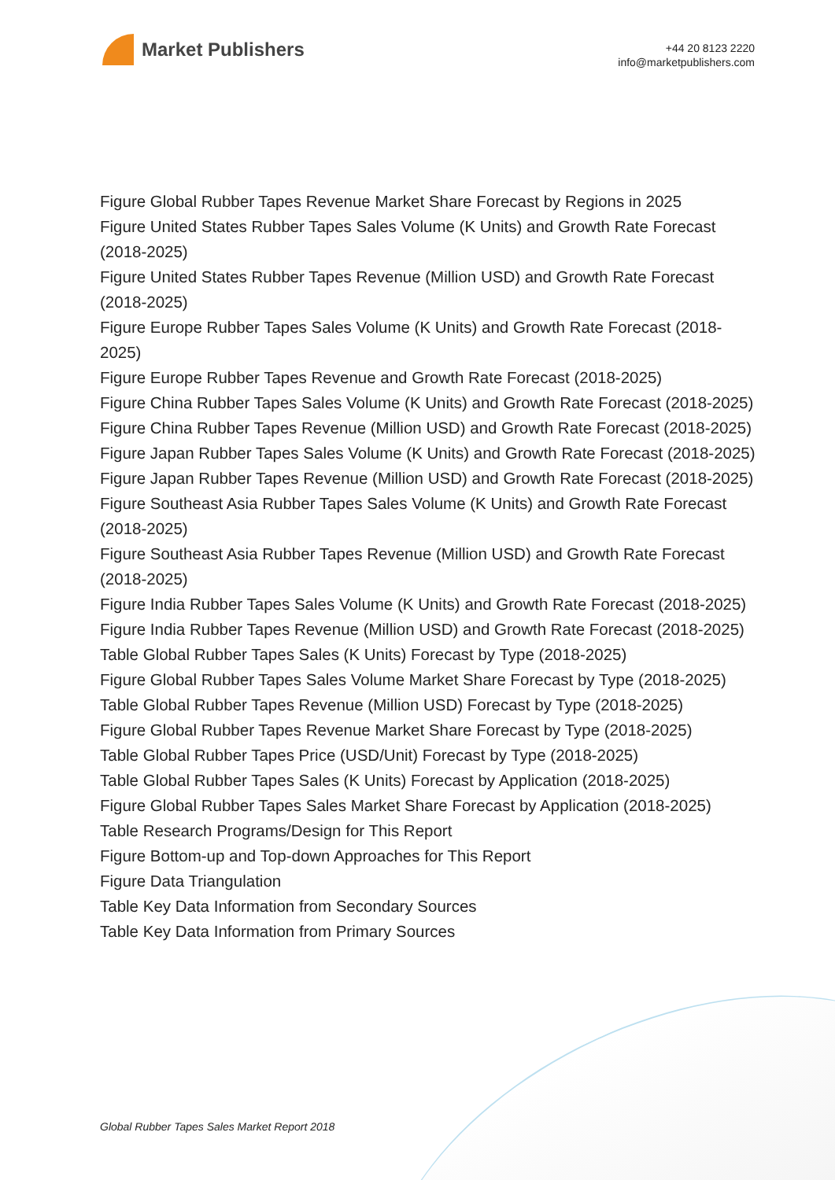Market Publishers
+44 20 8123 2220
info@marketpublishers.com
Figure Global Rubber Tapes Revenue Market Share Forecast by Regions in 2025
Figure United States Rubber Tapes Sales Volume (K Units) and Growth Rate Forecast (2018-2025)
Figure United States Rubber Tapes Revenue (Million USD) and Growth Rate Forecast (2018-2025)
Figure Europe Rubber Tapes Sales Volume (K Units) and Growth Rate Forecast (2018-2025)
Figure Europe Rubber Tapes Revenue and Growth Rate Forecast (2018-2025)
Figure China Rubber Tapes Sales Volume (K Units) and Growth Rate Forecast (2018-2025)
Figure China Rubber Tapes Revenue (Million USD) and Growth Rate Forecast (2018-2025)
Figure Japan Rubber Tapes Sales Volume (K Units) and Growth Rate Forecast (2018-2025)
Figure Japan Rubber Tapes Revenue (Million USD) and Growth Rate Forecast (2018-2025)
Figure Southeast Asia Rubber Tapes Sales Volume (K Units) and Growth Rate Forecast (2018-2025)
Figure Southeast Asia Rubber Tapes Revenue (Million USD) and Growth Rate Forecast (2018-2025)
Figure India Rubber Tapes Sales Volume (K Units) and Growth Rate Forecast (2018-2025)
Figure India Rubber Tapes Revenue (Million USD) and Growth Rate Forecast (2018-2025)
Table Global Rubber Tapes Sales (K Units) Forecast by Type (2018-2025)
Figure Global Rubber Tapes Sales Volume Market Share Forecast by Type (2018-2025)
Table Global Rubber Tapes Revenue (Million USD) Forecast by Type (2018-2025)
Figure Global Rubber Tapes Revenue Market Share Forecast by Type (2018-2025)
Table Global Rubber Tapes Price (USD/Unit) Forecast by Type (2018-2025)
Table Global Rubber Tapes Sales (K Units) Forecast by Application (2018-2025)
Figure Global Rubber Tapes Sales Market Share Forecast by Application (2018-2025)
Table Research Programs/Design for This Report
Figure Bottom-up and Top-down Approaches for This Report
Figure Data Triangulation
Table Key Data Information from Secondary Sources
Table Key Data Information from Primary Sources
Global Rubber Tapes Sales Market Report 2018